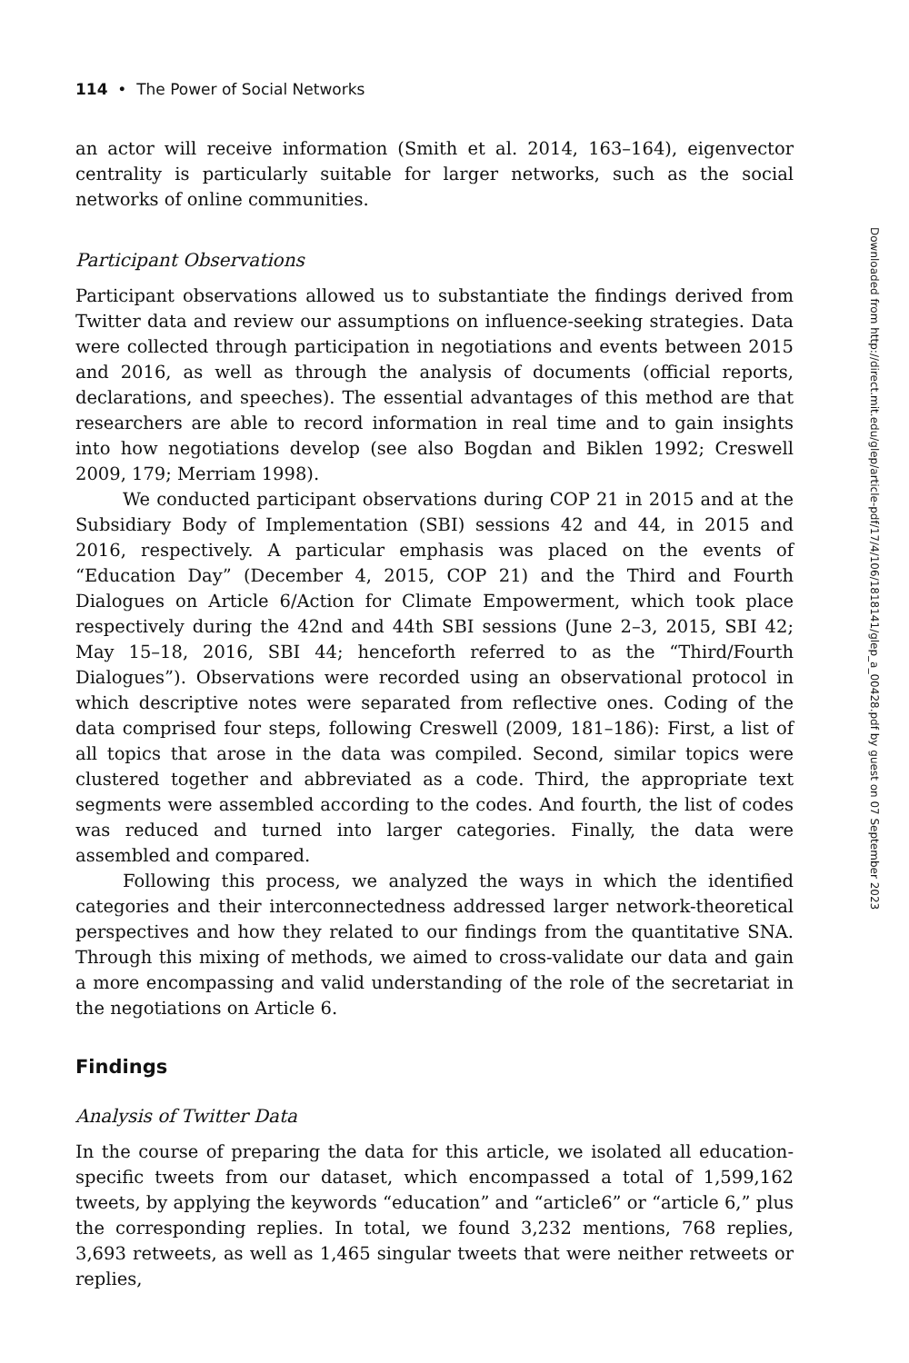114 • The Power of Social Networks
an actor will receive information (Smith et al. 2014, 163–164), eigenvector centrality is particularly suitable for larger networks, such as the social networks of online communities.
Participant Observations
Participant observations allowed us to substantiate the findings derived from Twitter data and review our assumptions on influence-seeking strategies. Data were collected through participation in negotiations and events between 2015 and 2016, as well as through the analysis of documents (official reports, declarations, and speeches). The essential advantages of this method are that researchers are able to record information in real time and to gain insights into how negotiations develop (see also Bogdan and Biklen 1992; Creswell 2009, 179; Merriam 1998).
We conducted participant observations during COP 21 in 2015 and at the Subsidiary Body of Implementation (SBI) sessions 42 and 44, in 2015 and 2016, respectively. A particular emphasis was placed on the events of “Education Day” (December 4, 2015, COP 21) and the Third and Fourth Dialogues on Article 6/Action for Climate Empowerment, which took place respectively during the 42nd and 44th SBI sessions (June 2–3, 2015, SBI 42; May 15–18, 2016, SBI 44; henceforth referred to as the “Third/Fourth Dialogues”). Observations were recorded using an observational protocol in which descriptive notes were separated from reflective ones. Coding of the data comprised four steps, following Creswell (2009, 181–186): First, a list of all topics that arose in the data was compiled. Second, similar topics were clustered together and abbreviated as a code. Third, the appropriate text segments were assembled according to the codes. And fourth, the list of codes was reduced and turned into larger categories. Finally, the data were assembled and compared.
Following this process, we analyzed the ways in which the identified categories and their interconnectedness addressed larger network-theoretical perspectives and how they related to our findings from the quantitative SNA. Through this mixing of methods, we aimed to cross-validate our data and gain a more encompassing and valid understanding of the role of the secretariat in the negotiations on Article 6.
Findings
Analysis of Twitter Data
In the course of preparing the data for this article, we isolated all education-specific tweets from our dataset, which encompassed a total of 1,599,162 tweets, by applying the keywords “education” and “article6” or “article 6,” plus the corresponding replies. In total, we found 3,232 mentions, 768 replies, 3,693 retweets, as well as 1,465 singular tweets that were neither retweets or replies,
Downloaded from http://direct.mit.edu/glep/article-pdf/17/4/106/1818141/glep_a_00428.pdf by guest on 07 September 2023